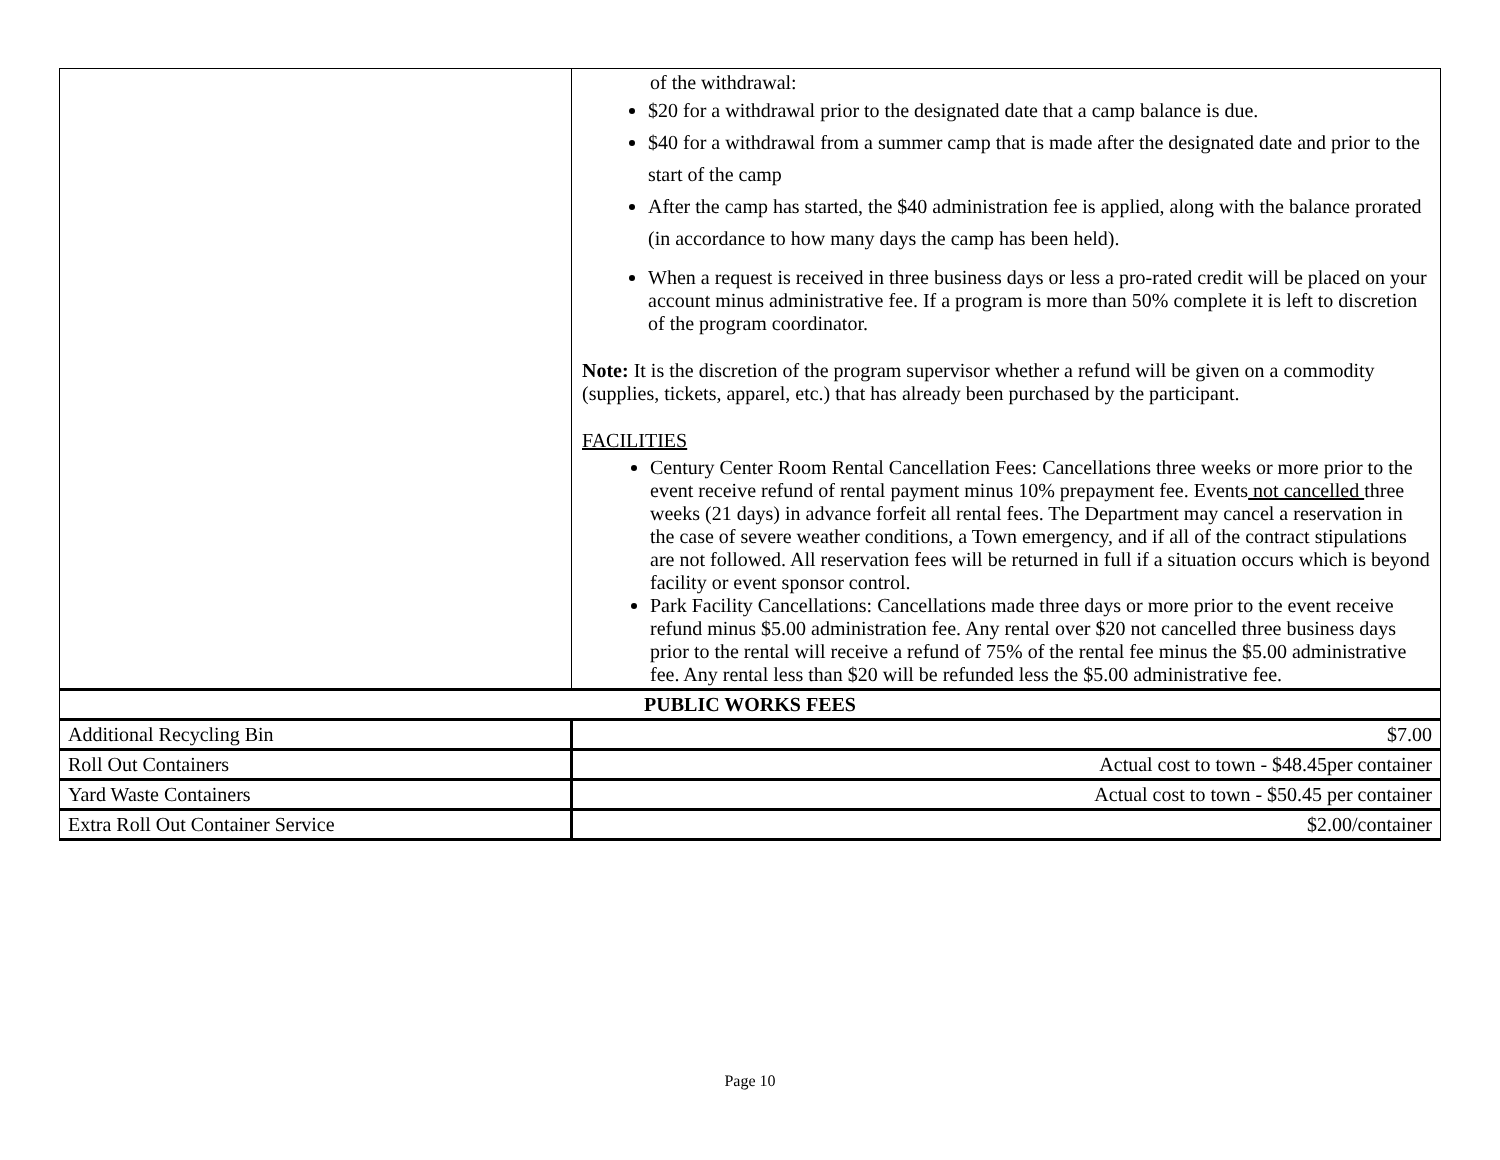| | of the withdrawal: $20 for a withdrawal prior to the designated date that a camp balance is due. $40 for a withdrawal from a summer camp that is made after the designated date and prior to the start of the camp After the camp has started, the $40 administration fee is applied, along with the balance prorated (in accordance to how many days the camp has been held). When a request is received in three business days or less a pro-rated credit will be placed on your account minus administrative fee. If a program is more than 50% complete it is left to discretion of the program coordinator. Note: It is the discretion of the program supervisor whether a refund will be given on a commodity (supplies, tickets, apparel, etc.) that has already been purchased by the participant. FACILITIES Century Center Room Rental Cancellation Fees: Cancellations three weeks or more prior to the event receive refund of rental payment minus 10% prepayment fee. Events not cancelled three weeks (21 days) in advance forfeit all rental fees. The Department may cancel a reservation in the case of severe weather conditions, a Town emergency, and if all of the contract stipulations are not followed. All reservation fees will be returned in full if a situation occurs which is beyond facility or event sponsor control. Park Facility Cancellations: Cancellations made three days or more prior to the event receive refund minus $5.00 administration fee. Any rental over $20 not cancelled three business days prior to the rental will receive a refund of 75% of the rental fee minus the $5.00 administrative fee. Any rental less than $20 will be refunded less the $5.00 administrative fee. |
| PUBLIC WORKS FEES | |
| Additional Recycling Bin | $7.00 |
| Roll Out Containers | Actual cost to town - $48.45per container |
| Yard Waste Containers | Actual cost to town - $50.45 per container |
| Extra Roll Out Container Service | $2.00/container |
Page 10